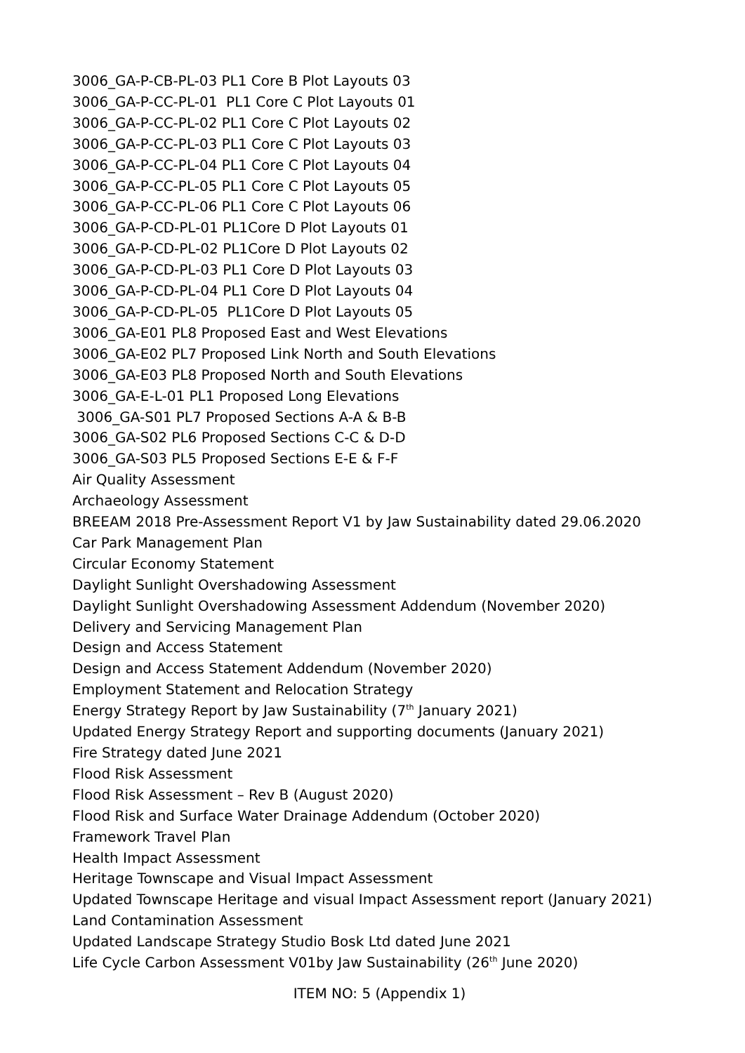3006_GA-P-CB-PL-03 PL1 Core B Plot Layouts 03
3006_GA-P-CC-PL-01 PL1 Core C Plot Layouts 01
3006_GA-P-CC-PL-02 PL1 Core C Plot Layouts 02
3006_GA-P-CC-PL-03 PL1 Core C Plot Layouts 03
3006_GA-P-CC-PL-04 PL1 Core C Plot Layouts 04
3006_GA-P-CC-PL-05 PL1 Core C Plot Layouts 05
3006_GA-P-CC-PL-06 PL1 Core C Plot Layouts 06
3006_GA-P-CD-PL-01 PL1Core D Plot Layouts 01
3006_GA-P-CD-PL-02 PL1Core D Plot Layouts 02
3006_GA-P-CD-PL-03 PL1 Core D Plot Layouts 03
3006_GA-P-CD-PL-04 PL1 Core D Plot Layouts 04
3006_GA-P-CD-PL-05 PL1Core D Plot Layouts 05
3006_GA-E01 PL8 Proposed East and West Elevations
3006_GA-E02 PL7 Proposed Link North and South Elevations
3006_GA-E03 PL8 Proposed North and South Elevations
3006_GA-E-L-01 PL1 Proposed Long Elevations
3006_GA-S01 PL7 Proposed Sections A-A & B-B
3006_GA-S02 PL6 Proposed Sections C-C & D-D
3006_GA-S03 PL5 Proposed Sections E-E & F-F
Air Quality Assessment
Archaeology Assessment
BREEAM 2018 Pre-Assessment Report V1 by Jaw Sustainability dated 29.06.2020
Car Park Management Plan
Circular Economy Statement
Daylight Sunlight Overshadowing Assessment
Daylight Sunlight Overshadowing Assessment Addendum (November 2020)
Delivery and Servicing Management Plan
Design and Access Statement
Design and Access Statement Addendum (November 2020)
Employment Statement and Relocation Strategy
Energy Strategy Report by Jaw Sustainability (7<sup>th</sup> January 2021)
Updated Energy Strategy Report and supporting documents (January 2021)
Fire Strategy dated June 2021
Flood Risk Assessment
Flood Risk Assessment – Rev B (August 2020)
Flood Risk and Surface Water Drainage Addendum (October 2020)
Framework Travel Plan
Health Impact Assessment
Heritage Townscape and Visual Impact Assessment
Updated Townscape Heritage and visual Impact Assessment report (January 2021)
Land Contamination Assessment
Updated Landscape Strategy Studio Bosk Ltd dated June 2021
Life Cycle Carbon Assessment V01by Jaw Sustainability (26<sup>th</sup> June 2020)
ITEM NO: 5 (Appendix 1)